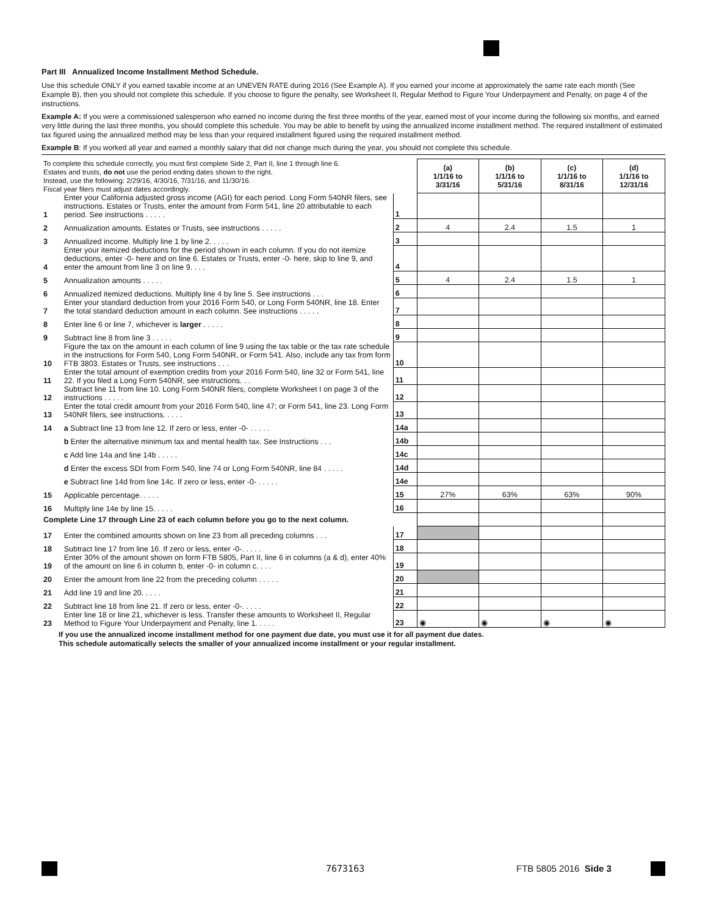Part III Annualized Income Installment Method Schedule.
Use this schedule ONLY if you earned taxable income at an UNEVEN RATE during 2016 (See Example A). If you earned your income at approximately the same rate each month (See Example B), then you should not complete this schedule. If you choose to figure the penalty, see Worksheet II, Regular Method to Figure Your Underpayment and Penalty, on page 4 of the instructions.
Example A: If you were a commissioned salesperson who earned no income during the first three months of the year, earned most of your income during the following six months, and earned very little during the last three months, you should complete this schedule. You may be able to benefit by using the annualized income installment method. The required installment of estimated tax figured using the annualized method may be less than your required installment figured using the required installment method.
Example B: If you worked all year and earned a monthly salary that did not change much during the year, you should not complete this schedule.
| To complete this schedule correctly, you must first complete Side 2, Part II, line 1 through line 6. Estates and trusts, do not use the period ending dates shown to the right. Instead, use the following: 2/29/16, 4/30/16, 7/31/16, and 11/30/16. Fiscal year filers must adjust dates accordingly. | | | (a) 1/1/16 to 3/31/16 | (b) 1/1/16 to 5/31/16 | (c) 1/1/16 to 8/31/16 | (d) 1/1/16 to 12/31/16 |
| 1 | Enter your California adjusted gross income (AGI) for each period. Long Form 540NR filers, see instructions. Estates or Trusts, enter the amount from Form 541, line 20 attributable to each period. See instructions . . . . . | 1 | | | | |
| 2 | Annualization amounts. Estates or Trusts, see instructions . . . . . | 2 | 4 | 2.4 | 1.5 | 1 |
| 3 | Annualized income. Multiply line 1 by line 2. . . . . | 3 | | | | |
| 4 | Enter your itemized deductions for the period shown in each column. If you do not itemize deductions, enter -0- here and on line 6. Estates or Trusts, enter -0- here, skip to line 9, and enter the amount from line 3 on line 9. . . . | 4 | | | | |
| 5 | Annualization amounts . . . . . | 5 | 4 | 2.4 | 1.5 | 1 |
| 6 | Annualized itemized deductions. Multiply line 4 by line 5. See instructions . . . | 6 | | | | |
| 7 | Enter your standard deduction from your 2016 Form 540, or Long Form 540NR, line 18. Enter the total standard deduction amount in each column. See instructions . . . . . | 7 | | | | |
| 8 | Enter line 6 or line 7, whichever is larger . . . . . | 8 | | | | |
| 9 | Subtract line 8 from line 3 . . . . . | 9 | | | | |
| 10 | Figure the tax on the amount in each column of line 9 using the tax table or the tax rate schedule in the instructions for Form 540, Long Form 540NR, or Form 541. Also, include any tax from form FTB 3803. Estates or Trusts, see instructions . . . | 10 | | | | |
| 11 | Enter the total amount of exemption credits from your 2016 Form 540, line 32 or Form 541, line 22. If you filed a Long Form 540NR, see instructions. . . | 11 | | | | |
| 12 | Subtract line 11 from line 10. Long Form 540NR filers, complete Worksheet I on page 3 of the instructions . . . . . | 12 | | | | |
| 13 | Enter the total credit amount from your 2016 Form 540, line 47; or Form 541, line 23. Long Form 540NR filers, see instructions. . . . . | 13 | | | | |
| 14 | a Subtract line 13 from line 12. If zero or less, enter -0- . . . . . | 14a | | | | |
| | b Enter the alternative minimum tax and mental health tax. See Instructions . . . | 14b | | | | |
| | c Add line 14a and line 14b . . . . . | 14c | | | | |
| | d Enter the excess SDI from Form 540, line 74 or Long Form 540NR, line 84 . . . . . | 14d | | | | |
| | e Subtract line 14d from line 14c. If zero or less, enter -0- . . . . . | 14e | | | | |
| 15 | Applicable percentage. . . . . | 15 | 27% | 63% | 63% | 90% |
| 16 | Multiply line 14e by line 15. . . . . | 16 | | | | |
| Complete Line 17 through Line 23 of each column before you go to the next column. | | | | | | |
| 17 | Enter the combined amounts shown on line 23 from all preceding columns . . . | 17 | | | | |
| 18 | Subtract line 17 from line 16. If zero or less, enter -0-. . . . . | 18 | | | | |
| 19 | Enter 30% of the amount shown on form FTB 5805, Part II, line 6 in columns (a & d), enter 40% of the amount on line 6 in column b, enter -0- in column c. . . . | 19 | | | | |
| 20 | Enter the amount from line 22 from the preceding column . . . . . | 20 | | | | |
| 21 | Add line 19 and line 20. . . . . | 21 | | | | |
| 22 | Subtract line 18 from line 21. If zero or less, enter -0-. . . . . | 22 | | | | |
| 23 | Enter line 18 or line 21, whichever is less. Transfer these amounts to Worksheet II, Regular Method to Figure Your Underpayment and Penalty, line 1. . . . . | 23 | ◉ | ◉ | ◉ | ◉ |
If you use the annualized income installment method for one payment due date, you must use it for all payment due dates.
This schedule automatically selects the smaller of your annualized income installment or your regular installment.
7673163 FTB 5805 2016 Side 3